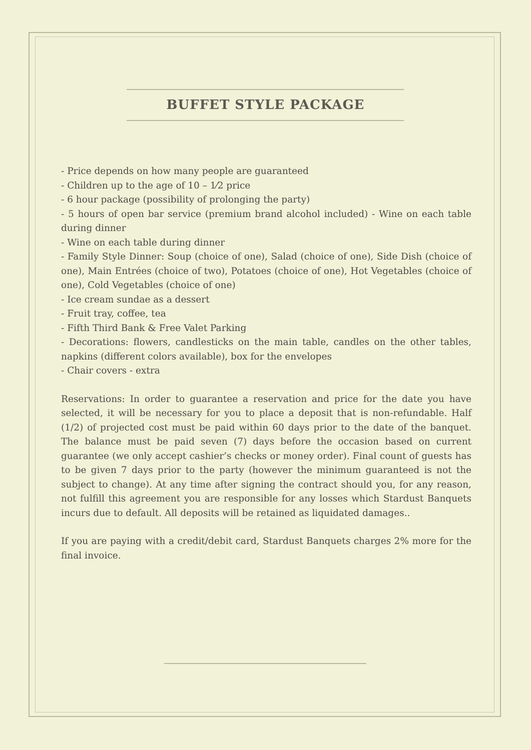BUFFET STYLE PACKAGE
- Price depends on how many people are guaranteed
- Children up to the age of 10 – 1⁄2 price
- 6 hour package (possibility of prolonging the party)
- 5 hours of open bar service (premium brand alcohol included) - Wine on each table during dinner
- Wine on each table during dinner
- Family Style Dinner: Soup (choice of one), Salad (choice of one), Side Dish (choice of one), Main Entrées (choice of two), Potatoes (choice of one), Hot Vegetables (choice of one), Cold Vegetables (choice of one)
- Ice cream sundae as a dessert
- Fruit tray, coffee, tea
- Fifth Third Bank & Free Valet Parking
- Decorations: flowers, candlesticks on the main table, candles on the other tables, napkins (different colors available), box for the envelopes
- Chair covers - extra
Reservations: In order to guarantee a reservation and price for the date you have selected, it will be necessary for you to place a deposit that is non-refundable. Half (1/2) of projected cost must be paid within 60 days prior to the date of the banquet. The balance must be paid seven (7) days before the occasion based on current guarantee (we only accept cashier’s checks or money order). Final count of guests has to be given 7 days prior to the party (however the minimum guaranteed is not the subject to change). At any time after signing the contract should you, for any reason, not fulfill this agreement you are responsible for any losses which Stardust Banquets incurs due to default. All deposits will be retained as liquidated damages..
If you are paying with a credit/debit card, Stardust Banquets charges 2% more for the final invoice.